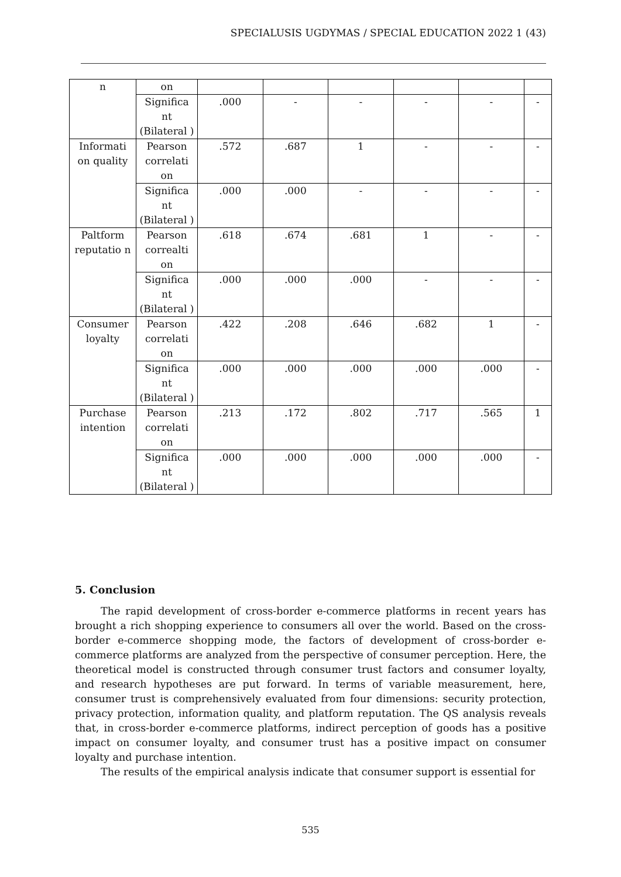SPECIALUSIS UGDYMAS / SPECIAL EDUCATION 2022 1 (43)
| n | on | | | | | | |
| | Significa nt (Bilateral ) | .000 | - | - | - | - | - |
| Informati on quality | Pearson correlati on | .572 | .687 | 1 | - | - | - |
| | Significa nt (Bilateral ) | .000 | .000 | - | - | - | - |
| Paltform reputatio n | Pearson correalti on | .618 | .674 | .681 | 1 | - | - |
| | Significa nt (Bilateral ) | .000 | .000 | .000 | - | - | - |
| Consumer loyalty | Pearson correlati on | .422 | .208 | .646 | .682 | 1 | - |
| | Significa nt (Bilateral ) | .000 | .000 | .000 | .000 | .000 | - |
| Purchase intention | Pearson correlati on | .213 | .172 | .802 | .717 | .565 | 1 |
| | Significa nt (Bilateral ) | .000 | .000 | .000 | .000 | .000 | - |
5. Conclusion
The rapid development of cross-border e-commerce platforms in recent years has brought a rich shopping experience to consumers all over the world. Based on the cross-border e-commerce shopping mode, the factors of development of cross-border e-commerce platforms are analyzed from the perspective of consumer perception. Here, the theoretical model is constructed through consumer trust factors and consumer loyalty, and research hypotheses are put forward. In terms of variable measurement, here, consumer trust is comprehensively evaluated from four dimensions: security protection, privacy protection, information quality, and platform reputation. The QS analysis reveals that, in cross-border e-commerce platforms, indirect perception of goods has a positive impact on consumer loyalty, and consumer trust has a positive impact on consumer loyalty and purchase intention.
The results of the empirical analysis indicate that consumer support is essential for
535